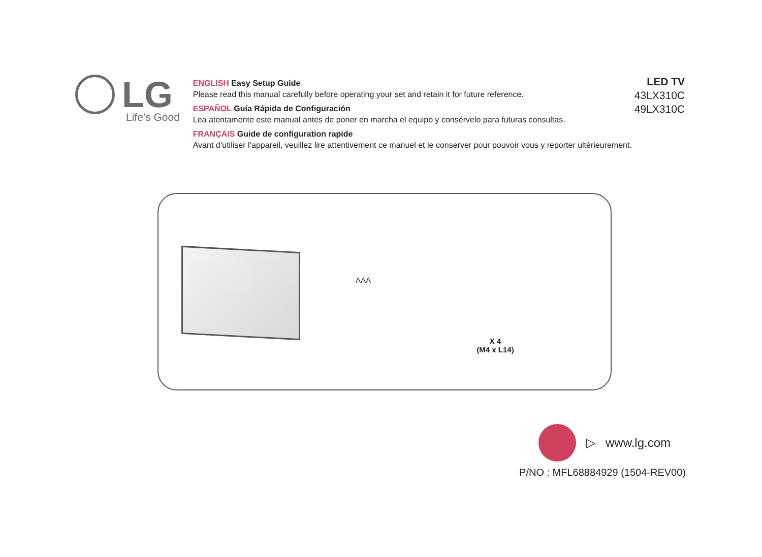LG
Life’s Good
ENGLISH Easy Setup Guide
Please read this manual carefully before operating your set and retain it for future reference.
ESPAÑOL Guía Rápida de Configuración
Lea atentamente este manual antes de poner en marcha el equipo y consérvelo para futuras consultas.
FRANÇAIS Guide de configuration rapide
Avant d’utiliser l’appareil, veuillez lire attentivement ce manuel et le conserver pour pouvoir vous y reporter ultérieurement.
LED TV
43LX310C
49LX310C
AAA
X 4
(M4 x L14)
▷ www.lg.com
P/NO : MFL68884929 (1504-REV00)